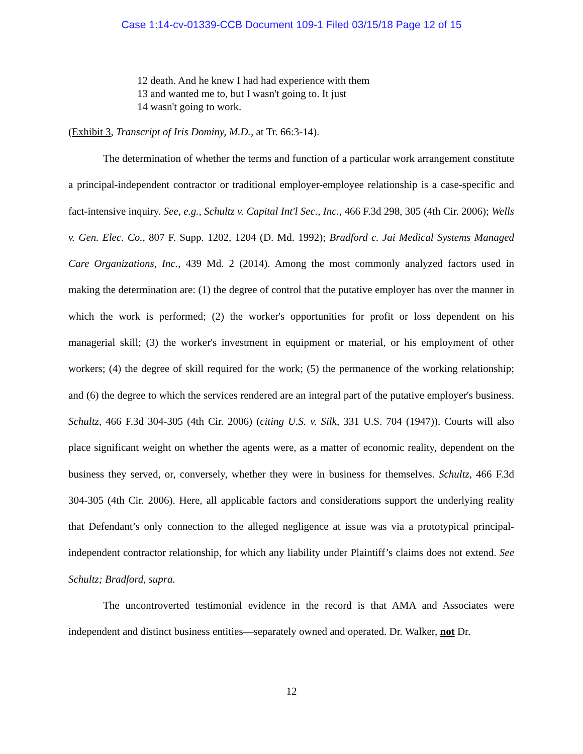Case 1:14-cv-01339-CCB Document 109-1 Filed 03/15/18 Page 12 of 15
12 death. And he knew I had had experience with them
13 and wanted me to, but I wasn't going to. It just
14 wasn't going to work.
(Exhibit 3, Transcript of Iris Dominy, M.D., at Tr. 66:3-14).
The determination of whether the terms and function of a particular work arrangement constitute a principal-independent contractor or traditional employer-employee relationship is a case-specific and fact-intensive inquiry. See, e.g., Schultz v. Capital Int'l Sec., Inc., 466 F.3d 298, 305 (4th Cir. 2006); Wells v. Gen. Elec. Co., 807 F. Supp. 1202, 1204 (D. Md. 1992); Bradford c. Jai Medical Systems Managed Care Organizations, Inc., 439 Md. 2 (2014). Among the most commonly analyzed factors used in making the determination are: (1) the degree of control that the putative employer has over the manner in which the work is performed; (2) the worker's opportunities for profit or loss dependent on his managerial skill; (3) the worker's investment in equipment or material, or his employment of other workers; (4) the degree of skill required for the work; (5) the permanence of the working relationship; and (6) the degree to which the services rendered are an integral part of the putative employer's business. Schultz, 466 F.3d 304-305 (4th Cir. 2006) (citing U.S. v. Silk, 331 U.S. 704 (1947)). Courts will also place significant weight on whether the agents were, as a matter of economic reality, dependent on the business they served, or, conversely, whether they were in business for themselves. Schultz, 466 F.3d 304-305 (4th Cir. 2006). Here, all applicable factors and considerations support the underlying reality that Defendant’s only connection to the alleged negligence at issue was via a prototypical principal-independent contractor relationship, for which any liability under Plaintiff’s claims does not extend. See Schultz; Bradford, supra.
The uncontroverted testimonial evidence in the record is that AMA and Associates were independent and distinct business entities—separately owned and operated. Dr. Walker, not Dr.
12